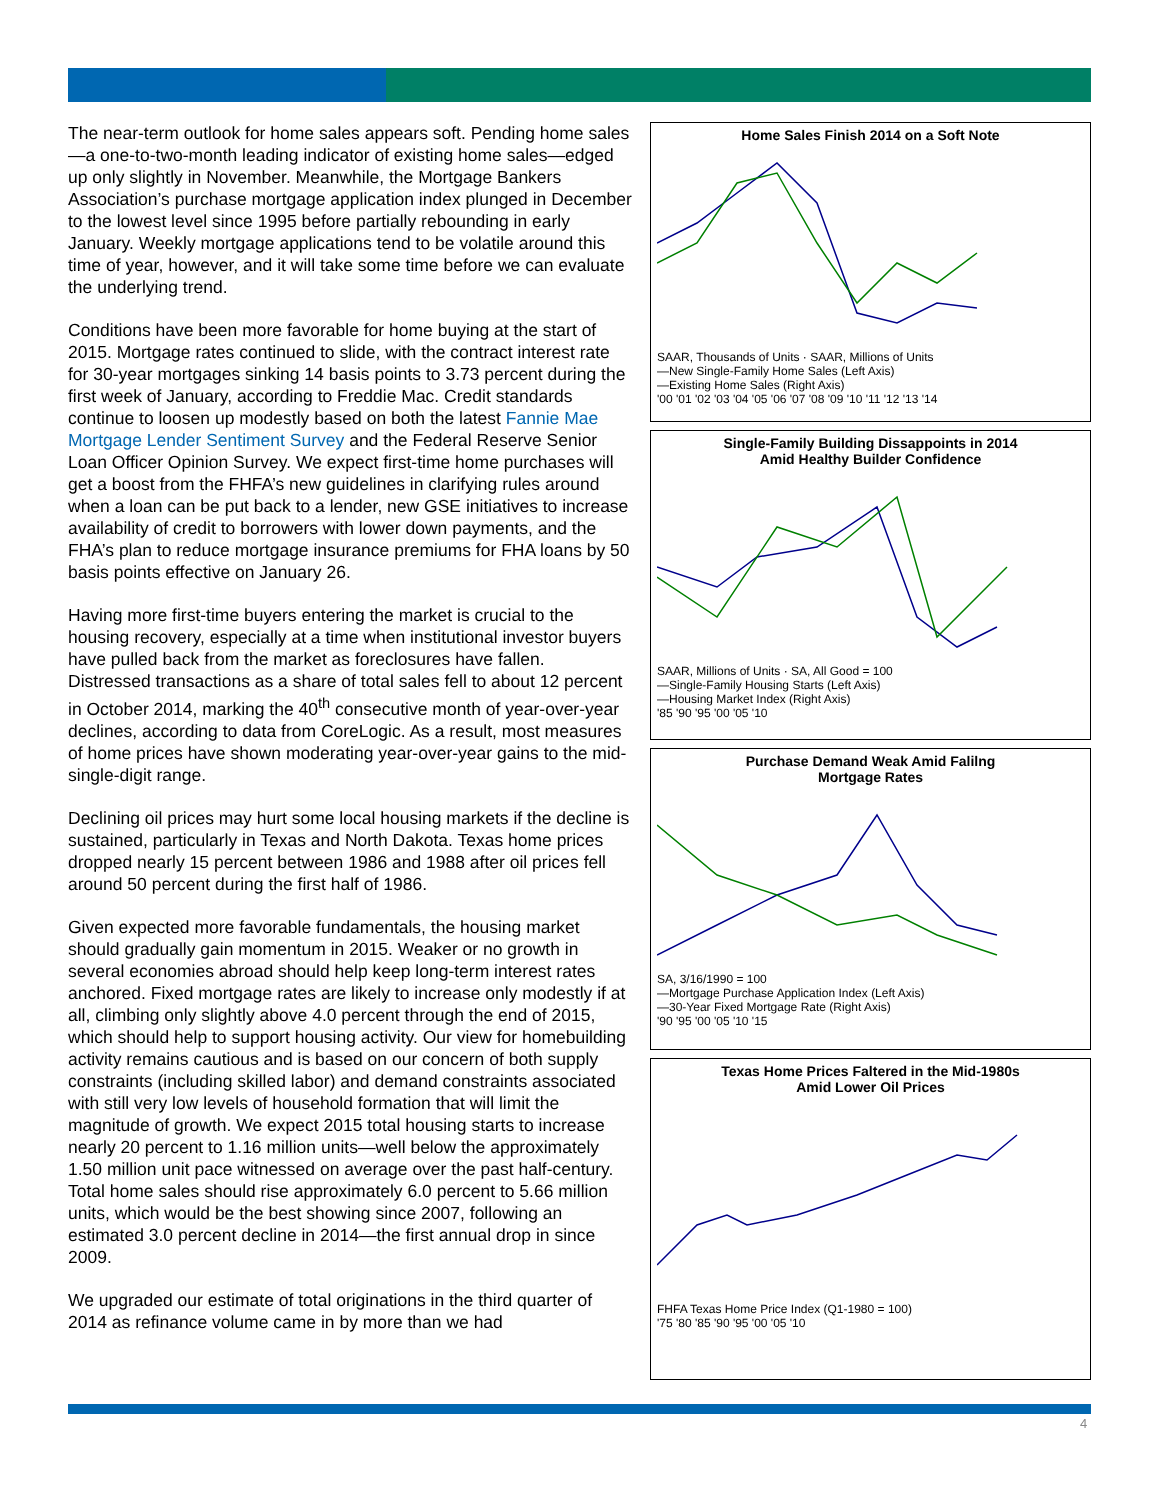The near-term outlook for home sales appears soft. Pending home sales—a one-to-two-month leading indicator of existing home sales—edged up only slightly in November. Meanwhile, the Mortgage Bankers Association’s purchase mortgage application index plunged in December to the lowest level since 1995 before partially rebounding in early January. Weekly mortgage applications tend to be volatile around this time of year, however, and it will take some time before we can evaluate the underlying trend.
Conditions have been more favorable for home buying at the start of 2015. Mortgage rates continued to slide, with the contract interest rate for 30-year mortgages sinking 14 basis points to 3.73 percent during the first week of January, according to Freddie Mac. Credit standards continue to loosen up modestly based on both the latest Fannie Mae Mortgage Lender Sentiment Survey and the Federal Reserve Senior Loan Officer Opinion Survey. We expect first-time home purchases will get a boost from the FHFA’s new guidelines in clarifying rules around when a loan can be put back to a lender, new GSE initiatives to increase availability of credit to borrowers with lower down payments, and the FHA’s plan to reduce mortgage insurance premiums for FHA loans by 50 basis points effective on January 26.
Having more first-time buyers entering the market is crucial to the housing recovery, especially at a time when institutional investor buyers have pulled back from the market as foreclosures have fallen. Distressed transactions as a share of total sales fell to about 12 percent in October 2014, marking the 40<sup>th</sup> consecutive month of year-over-year declines, according to data from CoreLogic. As a result, most measures of home prices have shown moderating year-over-year gains to the mid-single-digit range.
Declining oil prices may hurt some local housing markets if the decline is sustained, particularly in Texas and North Dakota. Texas home prices dropped nearly 15 percent between 1986 and 1988 after oil prices fell around 50 percent during the first half of 1986.
Given expected more favorable fundamentals, the housing market should gradually gain momentum in 2015. Weaker or no growth in several economies abroad should help keep long-term interest rates anchored. Fixed mortgage rates are likely to increase only modestly if at all, climbing only slightly above 4.0 percent through the end of 2015, which should help to support housing activity. Our view for homebuilding activity remains cautious and is based on our concern of both supply constraints (including skilled labor) and demand constraints associated with still very low levels of household formation that will limit the magnitude of growth. We expect 2015 total housing starts to increase nearly 20 percent to 1.16 million units—well below the approximately 1.50 million unit pace witnessed on average over the past half-century. Total home sales should rise approximately 6.0 percent to 5.66 million units, which would be the best showing since 2007, following an estimated 3.0 percent decline in 2014—the first annual drop in since 2009.
We upgraded our estimate of total originations in the third quarter of 2014 as refinance volume came in by more than we had
Home Sales Finish 2014 on a Soft Note
SAAR, Thousands of Units · SAAR, Millions of Units
—New Single-Family Home Sales (Left Axis)
—Existing Home Sales (Right Axis)
'00 '01 '02 '03 '04 '05 '06 '07 '08 '09 '10 '11 '12 '13 '14
Single-Family Building Dissappoints in 2014
Amid Healthy Builder Confidence
SAAR, Millions of Units · SA, All Good = 100
—Single-Family Housing Starts (Left Axis)
—Housing Market Index (Right Axis)
'85 '90 '95 '00 '05 '10
Purchase Demand Weak Amid Falilng
Mortgage Rates
SA, 3/16/1990 = 100
—Mortgage Purchase Application Index (Left Axis)
—30-Year Fixed Mortgage Rate (Right Axis)
'90 '95 '00 '05 '10 '15
Texas Home Prices Faltered in the Mid-1980s
Amid Lower Oil Prices
FHFA Texas Home Price Index (Q1-1980 = 100)
'75 '80 '85 '90 '95 '00 '05 '10
4